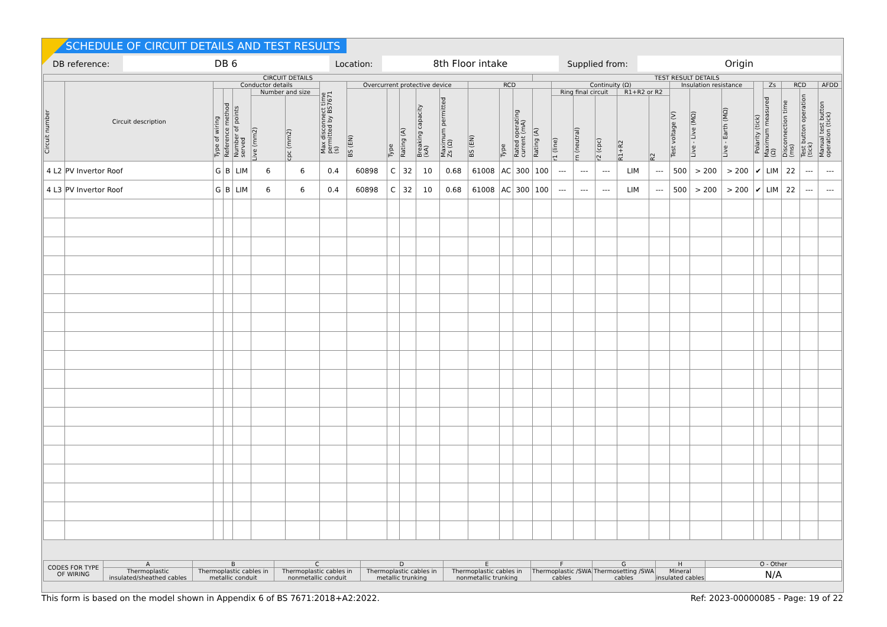SCHEDULE OF CIRCUIT DETAILS AND TEST RESULTS
DB reference: DB 6 Location: 8th Floor intake Supplied from: Origin
| CIRCUIT DETAILS | | | | | | | | | | | | | | | | TEST RESULT DETAILS | | | | | | | | | | | | | |
| --- | --- | --- | --- | --- | --- | --- | --- | --- | --- | --- | --- | --- | --- | --- | --- | --- | --- | --- | --- | --- | --- | --- | --- | --- | --- | --- | --- | --- | --- |
| Circuit number | Circuit description | Conductor details | | | | | Max disconnect time permitted by BS7671 (s) | Overcurrent protective device | | | | | RCD | | | | Continuity (Ω) | | | | | Insulation resistance | | | Polarity (tick) | Zs | RCD | | AFDD |
| | | Type of wiring | Reference method | Number of points served | Number and size | | | BS (EN) | Type | Rating (A) | Breaking capacity (kA) | Maximum permitted Zs (Ω) | BS (EN) | Type | Rated operating current (mA) | Rating (A) | Ring final circuit | | | R1+R2 or R2 | | Test voltage (V) | Live - Live (MΩ) | Live - Earth (MΩ) | | Maximum measured (Ω) | Disconnection time (ms) | Test button operation (tick) | Manual test button operation (tick) |
| | | | | | Live (mm2) | cpc (mm2) | | | | | | | | | | | r1 (line) | rn (neutral) | r2 (cpc) | R1+R2 | R2 | | | | | | | | |
| 4 L2 | PV Invertor Roof | G | B | LIM | 6 | 6 | 0.4 | 60898 | C | 32 | 10 | 0.68 | 61008 | AC | 300 | 100 | --- | --- | --- | LIM | --- | 500 | > 200 | > 200 | ✔ | LIM | 22 | --- | --- |
| 4 L3 | PV Invertor Roof | G | B | LIM | 6 | 6 | 0.4 | 60898 | C | 32 | 10 | 0.68 | 61008 | AC | 300 | 100 | --- | --- | --- | LIM | --- | 500 | > 200 | > 200 | ✔ | LIM | 22 | --- | --- |
| CODES FOR TYPE OF WIRING | A | B | C | D | E | F | G | H | O - Other |
| | Thermoplastic insulated/sheathed cables | Thermoplastic cables in metallic conduit | Thermoplastic cables in nonmetallic conduit | Thermoplastic cables in metallic trunking | Thermoplastic cables in nonmetallic trunking | Thermoplastic /SWA cables | Thermosetting /SWA cables | Mineral insulated cables | N/A |
This form is based on the model shown in Appendix 6 of BS 7671:2018+A2:2022. Ref: 2023-00000085 - Page: 19 of 22